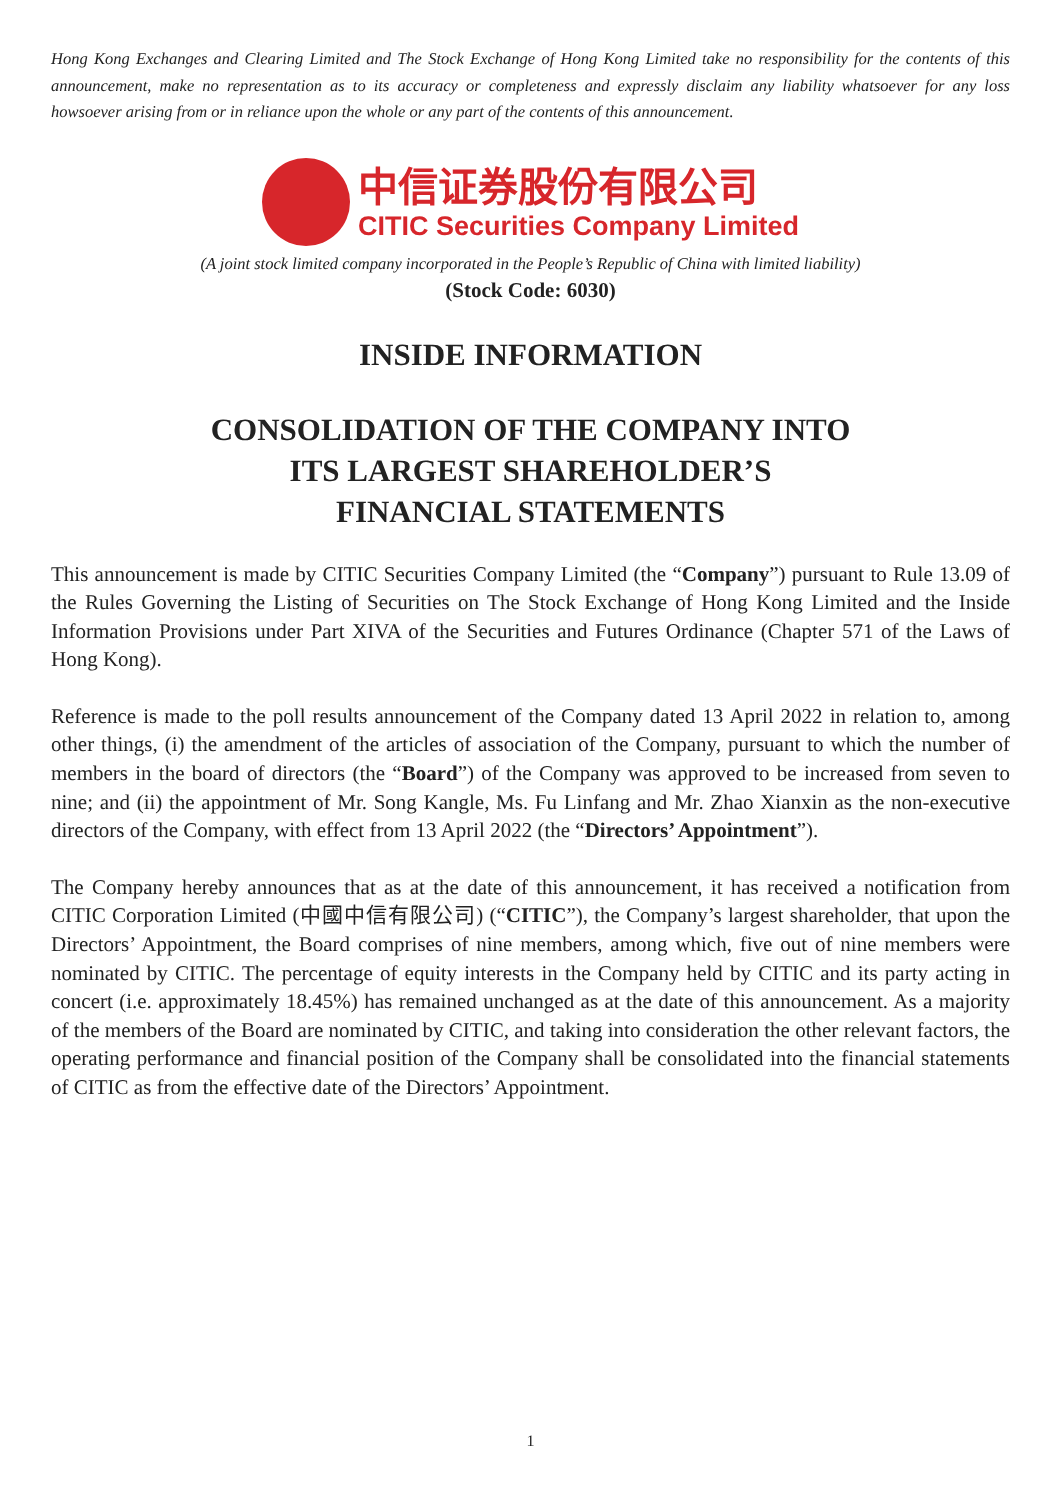Hong Kong Exchanges and Clearing Limited and The Stock Exchange of Hong Kong Limited take no responsibility for the contents of this announcement, make no representation as to its accuracy or completeness and expressly disclaim any liability whatsoever for any loss howsoever arising from or in reliance upon the whole or any part of the contents of this announcement.
中信证券股份有限公司
CITIC Securities Company Limited
(A joint stock limited company incorporated in the People’s Republic of China with limited liability)
(Stock Code: 6030)
INSIDE INFORMATION
CONSOLIDATION OF THE COMPANY INTO
ITS LARGEST SHAREHOLDER’S
FINANCIAL STATEMENTS
This announcement is made by CITIC Securities Company Limited (the “Company”) pursuant to Rule 13.09 of the Rules Governing the Listing of Securities on The Stock Exchange of Hong Kong Limited and the Inside Information Provisions under Part XIVA of the Securities and Futures Ordinance (Chapter 571 of the Laws of Hong Kong).
Reference is made to the poll results announcement of the Company dated 13 April 2022 in relation to, among other things, (i) the amendment of the articles of association of the Company, pursuant to which the number of members in the board of directors (the “Board”) of the Company was approved to be increased from seven to nine; and (ii) the appointment of Mr. Song Kangle, Ms. Fu Linfang and Mr. Zhao Xianxin as the non-executive directors of the Company, with effect from 13 April 2022 (the “Directors’ Appointment”).
The Company hereby announces that as at the date of this announcement, it has received a notification from CITIC Corporation Limited (中國中信有限公司) (“CITIC”), the Company’s largest shareholder, that upon the Directors’ Appointment, the Board comprises of nine members, among which, five out of nine members were nominated by CITIC. The percentage of equity interests in the Company held by CITIC and its party acting in concert (i.e. approximately 18.45%) has remained unchanged as at the date of this announcement. As a majority of the members of the Board are nominated by CITIC, and taking into consideration the other relevant factors, the operating performance and financial position of the Company shall be consolidated into the financial statements of CITIC as from the effective date of the Directors’ Appointment.
1